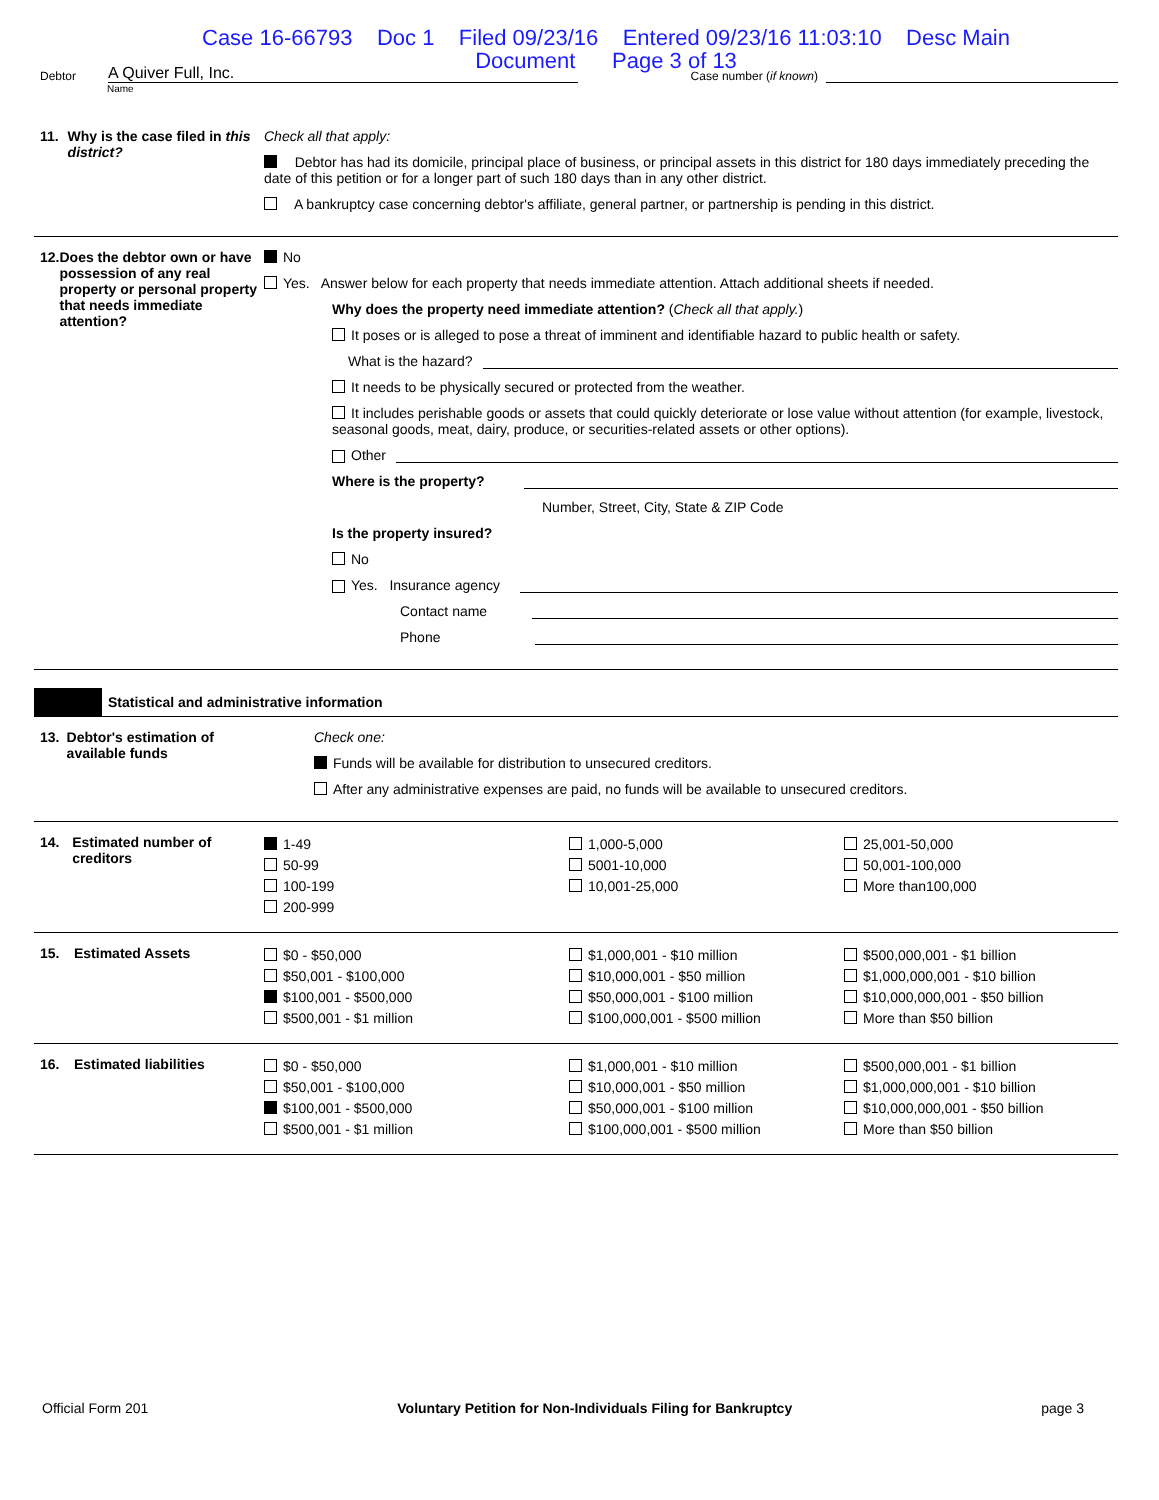Case 16-66793 Doc 1 Filed 09/23/16 Entered 09/23/16 11:03:10 Desc Main
Document Page 3 of 13
Debtor A Quiver Full, Inc. Case number (if known)
Name
11. Why is the case filed in this district?
Check all that apply:
Debtor has had its domicile, principal place of business, or principal assets in this district for 180 days immediately preceding the date of this petition or for a longer part of such 180 days than in any other district.
A bankruptcy case concerning debtor's affiliate, general partner, or partnership is pending in this district.
12. Does the debtor own or have possession of any real property or personal property that needs immediate attention?
No
Yes. Answer below for each property that needs immediate attention. Attach additional sheets if needed.
Why does the property need immediate attention? (Check all that apply.)
It poses or is alleged to pose a threat of imminent and identifiable hazard to public health or safety.
What is the hazard?
It needs to be physically secured or protected from the weather.
It includes perishable goods or assets that could quickly deteriorate or lose value without attention (for example, livestock, seasonal goods, meat, dairy, produce, or securities-related assets or other options).
Other
Where is the property?
Number, Street, City, State & ZIP Code
Is the property insured?
No
Yes. Insurance agency
Contact name
Phone
Statistical and administrative information
13. Debtor's estimation of available funds
Check one:
Funds will be available for distribution to unsecured creditors.
After any administrative expenses are paid, no funds will be available to unsecured creditors.
14. Estimated number of creditors
1-49
50-99
100-199
200-999
1,000-5,000
5001-10,000
10,001-25,000
25,001-50,000
50,001-100,000
More than100,000
15. Estimated Assets
$0 - $50,000
$50,001 - $100,000
$100,001 - $500,000
$500,001 - $1 million
$1,000,001 - $10 million
$10,000,001 - $50 million
$50,000,001 - $100 million
$100,000,001 - $500 million
$500,000,001 - $1 billion
$1,000,000,001 - $10 billion
$10,000,000,001 - $50 billion
More than $50 billion
16. Estimated liabilities
$0 - $50,000
$50,001 - $100,000
$100,001 - $500,000
$500,001 - $1 million
$1,000,001 - $10 million
$10,000,001 - $50 million
$50,000,001 - $100 million
$100,000,001 - $500 million
$500,000,001 - $1 billion
$1,000,000,001 - $10 billion
$10,000,000,001 - $50 billion
More than $50 billion
Official Form 201 Voluntary Petition for Non-Individuals Filing for Bankruptcy page 3